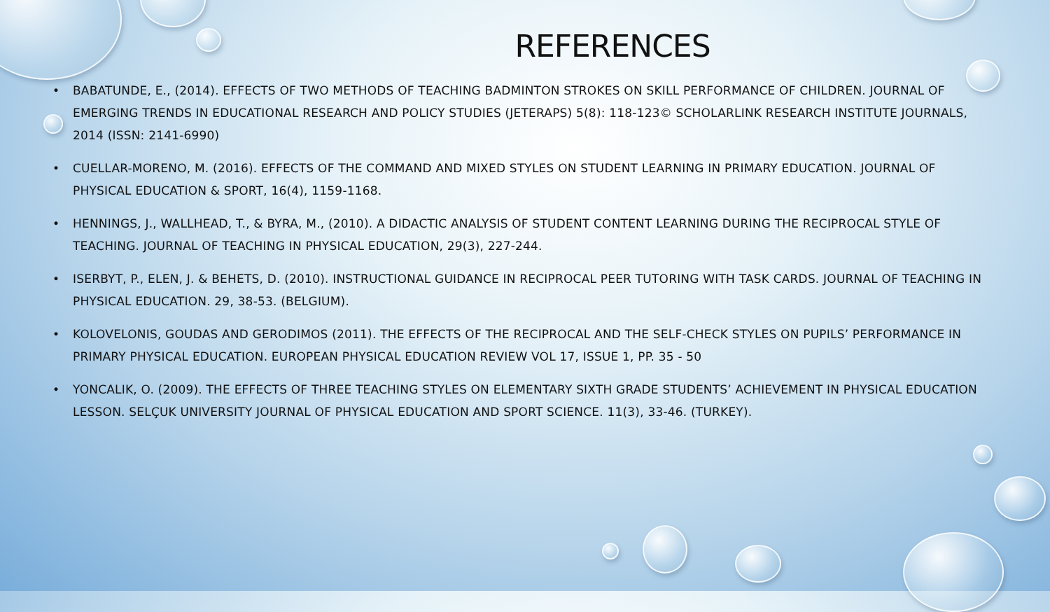REFERENCES
• BABATUNDE, E., (2014). EFFECTS OF TWO METHODS OF TEACHING BADMINTON STROKES ON SKILL PERFORMANCE OF CHILDREN. JOURNAL OF EMERGING TRENDS IN EDUCATIONAL RESEARCH AND POLICY STUDIES (JETERAPS) 5(8): 118-123© SCHOLARLINK RESEARCH INSTITUTE JOURNALS, 2014 (ISSN: 2141-6990)
• CUELLAR-MORENO, M. (2016). EFFECTS OF THE COMMAND AND MIXED STYLES ON STUDENT LEARNING IN PRIMARY EDUCATION. JOURNAL OF PHYSICAL EDUCATION & SPORT, 16(4), 1159-1168.
• HENNINGS, J., WALLHEAD, T., & BYRA, M., (2010). A DIDACTIC ANALYSIS OF STUDENT CONTENT LEARNING DURING THE RECIPROCAL STYLE OF TEACHING. JOURNAL OF TEACHING IN PHYSICAL EDUCATION, 29(3), 227-244.
• ISERBYT, P., ELEN, J. & BEHETS, D. (2010). INSTRUCTIONAL GUIDANCE IN RECIPROCAL PEER TUTORING WITH TASK CARDS. JOURNAL OF TEACHING IN PHYSICAL EDUCATION. 29, 38-53. (BELGIUM).
• KOLOVELONIS, GOUDAS AND GERODIMOS (2011). THE EFFECTS OF THE RECIPROCAL AND THE SELF-CHECK STYLES ON PUPILS’ PERFORMANCE IN PRIMARY PHYSICAL EDUCATION. EUROPEAN PHYSICAL EDUCATION REVIEW VOL 17, ISSUE 1, PP. 35 - 50
• YONCALIK, O. (2009). THE EFFECTS OF THREE TEACHING STYLES ON ELEMENTARY SIXTH GRADE STUDENTS’ ACHIEVEMENT IN PHYSICAL EDUCATION LESSON. SELÇUK UNIVERSITY JOURNAL OF PHYSICAL EDUCATION AND SPORT SCIENCE. 11(3), 33-46. (TURKEY).